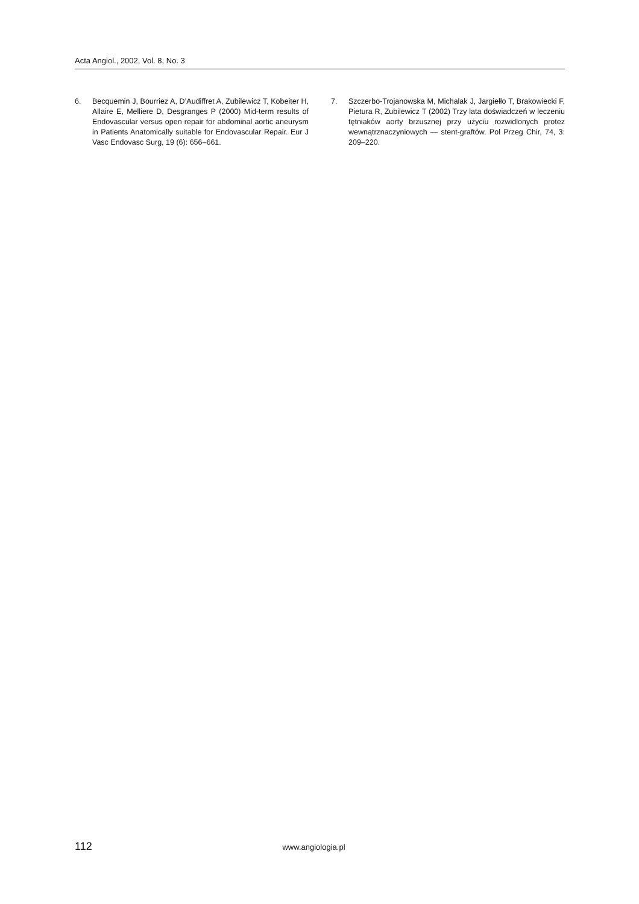Acta Angiol., 2002, Vol. 8, No. 3
6. Becquemin J, Bourriez A, D’Audiffret A, Zubilewicz T, Kobeiter H, Allaire E, Melliere D, Desgranges P (2000) Mid-term results of Endovascular versus open repair for abdominal aortic aneurysm in Patients Anatomically suitable for Endovascular Repair. Eur J Vasc Endovasc Surg, 19 (6): 656–661.
7. Szczerbo-Trojanowska M, Michalak J, Jargiełło T, Brakowiecki F, Pietura R, Zubilewicz T (2002) Trzy lata doświadczeń w leczeniu tętniaków aorty brzusznej przy użyciu rozwidlonych protez wewnątrznaczyniowych — stent-graftów. Pol Przeg Chir, 74, 3: 209–220.
112 www.angiologia.pl